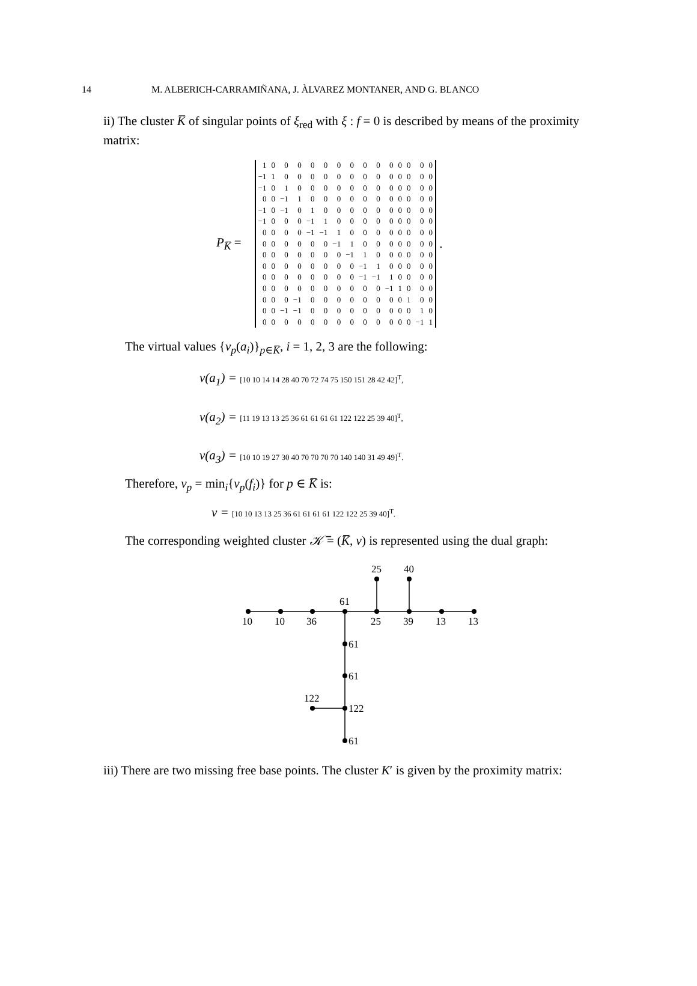14 M. ALBERICH-CARRAMIÑANA, J. ÀLVAREZ MONTANER, AND G. BLANCO
ii) The cluster K̅ of singular points of ξ<sub>red</sub> with ξ : f = 0 is described by means of the proximity matrix:
P<sub>K̅</sub> =
| 1 | 0 | 0 | 0 | 0 | 0 | 0 | 0 | 0 | 0 | 0 | 0 | 0 | 0 | 0 |
| −1 | 1 | 0 | 0 | 0 | 0 | 0 | 0 | 0 | 0 | 0 | 0 | 0 | 0 | 0 |
| −1 | 0 | 1 | 0 | 0 | 0 | 0 | 0 | 0 | 0 | 0 | 0 | 0 | 0 | 0 |
| 0 | 0 | −1 | 1 | 0 | 0 | 0 | 0 | 0 | 0 | 0 | 0 | 0 | 0 | 0 |
| −1 | 0 | −1 | 0 | 1 | 0 | 0 | 0 | 0 | 0 | 0 | 0 | 0 | 0 | 0 |
| −1 | 0 | 0 | 0 | −1 | 1 | 0 | 0 | 0 | 0 | 0 | 0 | 0 | 0 | 0 |
| 0 | 0 | 0 | 0 | −1 | −1 | 1 | 0 | 0 | 0 | 0 | 0 | 0 | 0 | 0 |
| 0 | 0 | 0 | 0 | 0 | 0 | −1 | 1 | 0 | 0 | 0 | 0 | 0 | 0 | 0 |
| 0 | 0 | 0 | 0 | 0 | 0 | 0 | −1 | 1 | 0 | 0 | 0 | 0 | 0 | 0 |
| 0 | 0 | 0 | 0 | 0 | 0 | 0 | 0 | −1 | 1 | 0 | 0 | 0 | 0 | 0 |
| 0 | 0 | 0 | 0 | 0 | 0 | 0 | 0 | −1 | −1 | 1 | 0 | 0 | 0 | 0 |
| 0 | 0 | 0 | 0 | 0 | 0 | 0 | 0 | 0 | 0 | −1 | 1 | 0 | 0 | 0 |
| 0 | 0 | 0 | −1 | 0 | 0 | 0 | 0 | 0 | 0 | 0 | 0 | 1 | 0 | 0 |
| 0 | 0 | −1 | −1 | 0 | 0 | 0 | 0 | 0 | 0 | 0 | 0 | 0 | 1 | 0 |
| 0 | 0 | 0 | 0 | 0 | 0 | 0 | 0 | 0 | 0 | 0 | 0 | 0 | −1 | 1 |
.
The virtual values {v<sub>p</sub>(a<sub>i</sub>)}<sub>p∈K̅</sub>, i = 1, 2, 3 are the following:
v(a<sub>1</sub>) = [10 10 14 14 28 40 70 72 74 75 150 151 28 42 42]<sup>T</sup>,
v(a<sub>2</sub>) = [11 19 13 13 25 36 61 61 61 61 122 122 25 39 40]<sup>T</sup>,
v(a<sub>3</sub>) = [10 10 19 27 30 40 70 70 70 70 140 140 31 49 49]<sup>T</sup>.
Therefore, v<sub>p</sub> = min<sub>i</sub>{v<sub>p</sub>(f<sub>i</sub>)} for p ∈ K̅ is:
v = [10 10 13 13 25 36 61 61 61 61 122 122 25 39 40]<sup>T</sup>.
The corresponding weighted cluster 𝒦̅ = (K̅, v) is represented using the dual graph:
25
40
61
10
10
36
25
39
13
13
61
61
122
122
61
iii) There are two missing free base points. The cluster K′ is given by the proximity matrix: